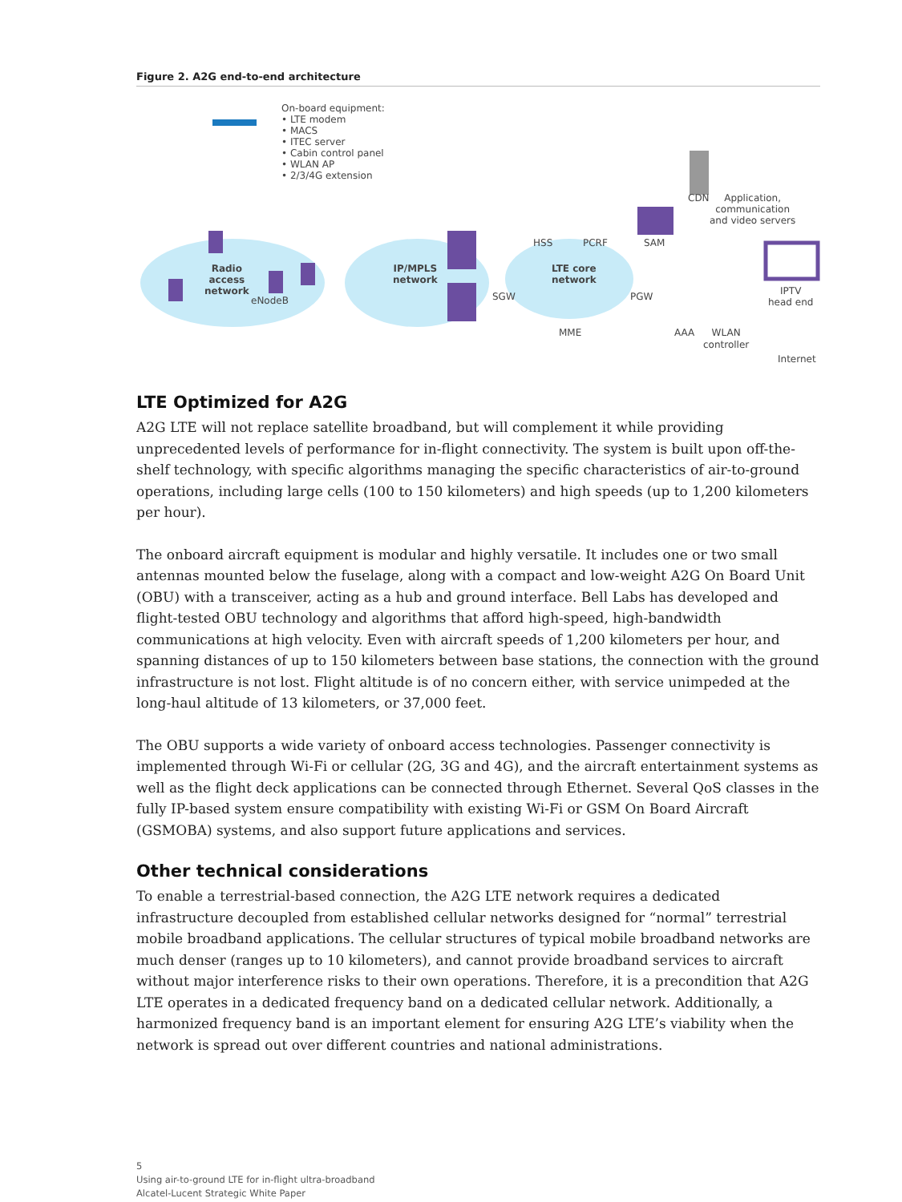Figure 2. A2G end-to-end architecture
On-board equipment:
• LTE modem
• MACS
• ITEC server
• Cabin control panel
• WLAN AP
• 2/3/4G extension
Radio
access
network
eNodeB
IP/MPLS
network
SGW
HSS PCRF
LTE core
network
SAM
PGW
MME
CDN
Application,
communication
and video servers
IPTV
head end
AAA
WLAN
controller
Internet
LTE Optimized for A2G
A2G LTE will not replace satellite broadband, but will complement it while providing unprecedented levels of performance for in-flight connectivity. The system is built upon off-the-shelf technology, with specific algorithms managing the specific characteristics of air-to-ground operations, including large cells (100 to 150 kilometers) and high speeds (up to 1,200 kilometers per hour).
The onboard aircraft equipment is modular and highly versatile. It includes one or two small antennas mounted below the fuselage, along with a compact and low-weight A2G On Board Unit (OBU) with a transceiver, acting as a hub and ground interface. Bell Labs has developed and flight-tested OBU technology and algorithms that afford high-speed, high-bandwidth communications at high velocity. Even with aircraft speeds of 1,200 kilometers per hour, and spanning distances of up to 150 kilometers between base stations, the connection with the ground infrastructure is not lost. Flight altitude is of no concern either, with service unimpeded at the long-haul altitude of 13 kilometers, or 37,000 feet.
The OBU supports a wide variety of onboard access technologies. Passenger connectivity is implemented through Wi-Fi or cellular (2G, 3G and 4G), and the aircraft entertainment systems as well as the flight deck applications can be connected through Ethernet. Several QoS classes in the fully IP-based system ensure compatibility with existing Wi-Fi or GSM On Board Aircraft (GSMOBA) systems, and also support future applications and services.
Other technical considerations
To enable a terrestrial-based connection, the A2G LTE network requires a dedicated infrastructure decoupled from established cellular networks designed for “normal” terrestrial mobile broadband applications. The cellular structures of typical mobile broadband networks are much denser (ranges up to 10 kilometers), and cannot provide broadband services to aircraft without major interference risks to their own operations. Therefore, it is a precondition that A2G LTE operates in a dedicated frequency band on a dedicated cellular network. Additionally, a harmonized frequency band is an important element for ensuring A2G LTE’s viability when the network is spread out over different countries and national administrations.
5
Using air-to-ground LTE for in-flight ultra-broadband
Alcatel-Lucent Strategic White Paper